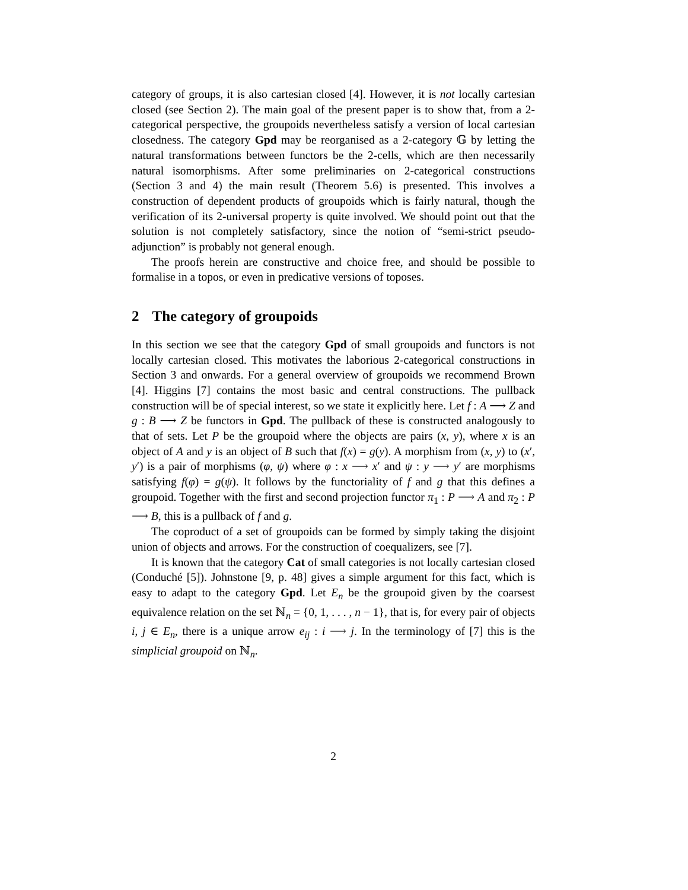category of groups, it is also cartesian closed [4]. However, it is not locally cartesian closed (see Section 2). The main goal of the present paper is to show that, from a 2-categorical perspective, the groupoids nevertheless satisfy a version of local cartesian closedness. The category Gpd may be reorganised as a 2-category 𝔾 by letting the natural transformations between functors be the 2-cells, which are then necessarily natural isomorphisms. After some preliminaries on 2-categorical constructions (Section 3 and 4) the main result (Theorem 5.6) is presented. This involves a construction of dependent products of groupoids which is fairly natural, though the verification of its 2-universal property is quite involved. We should point out that the solution is not completely satisfactory, since the notion of “semi-strict pseudo-adjunction” is probably not general enough.
The proofs herein are constructive and choice free, and should be possible to formalise in a topos, or even in predicative versions of toposes.
2 The category of groupoids
In this section we see that the category Gpd of small groupoids and functors is not locally cartesian closed. This motivates the laborious 2-categorical constructions in Section 3 and onwards. For a general overview of groupoids we recommend Brown [4]. Higgins [7] contains the most basic and central constructions. The pullback construction will be of special interest, so we state it explicitly here. Let f : A ⟶ Z and g : B ⟶ Z be functors in Gpd. The pullback of these is constructed analogously to that of sets. Let P be the groupoid where the objects are pairs (x, y), where x is an object of A and y is an object of B such that f(x) = g(y). A morphism from (x, y) to (x′, y′) is a pair of morphisms (φ, ψ) where φ : x ⟶ x′ and ψ : y ⟶ y′ are morphisms satisfying f(φ) = g(ψ). It follows by the functoriality of f and g that this defines a groupoid. Together with the first and second projection functor π<sub>1</sub> : P ⟶ A and π<sub>2</sub> : P ⟶ B, this is a pullback of f and g.
The coproduct of a set of groupoids can be formed by simply taking the disjoint union of objects and arrows. For the construction of coequalizers, see [7].
It is known that the category Cat of small categories is not locally cartesian closed (Conduché [5]). Johnstone [9, p. 48] gives a simple argument for this fact, which is easy to adapt to the category Gpd. Let E<sub>n</sub> be the groupoid given by the coarsest equivalence relation on the set ℕ<sub>n</sub> = {0, 1, . . . , n − 1}, that is, for every pair of objects i, j ∈ E<sub>n</sub>, there is a unique arrow e<sub>ij</sub> : i ⟶ j. In the terminology of [7] this is the simplicial groupoid on ℕ<sub>n</sub>.
2